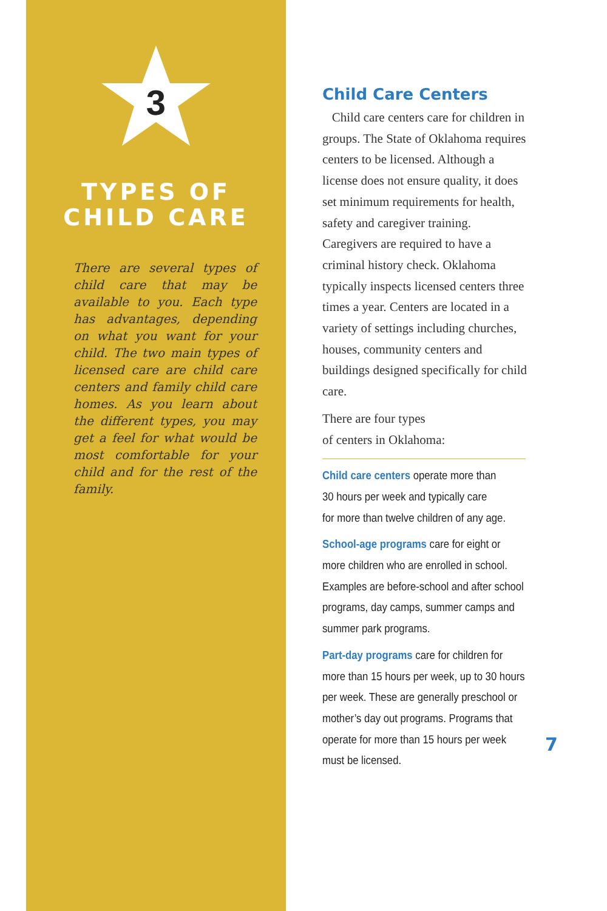3
TYPES OF
CHILD CARE
There are several types of child care that may be available to you. Each type has advantages, depending on what you want for your child. The two main types of licensed care are child care centers and family child care homes. As you learn about the different types, you may get a feel for what would be most comfortable for your child and for the rest of the family.
Child Care Centers
Child care centers care for children in groups. The State of Oklahoma requires centers to be licensed. Although a license does not ensure quality, it does set minimum requirements for health, safety and caregiver training. Caregivers are required to have a criminal history check. Oklahoma typically inspects licensed centers three times a year. Centers are located in a variety of settings including churches, houses, community centers and buildings designed specifically for child care.
There are four types
of centers in Oklahoma:
Child care centers operate more than
30 hours per week and typically care
for more than twelve children of any age.
School-age programs care for eight or more children who are enrolled in school. Examples are before-school and after school programs, day camps, summer camps and summer park programs.
Part-day programs care for children for more than 15 hours per week, up to 30 hours per week. These are generally preschool or mother’s day out programs. Programs that operate for more than 15 hours per week must be licensed.
7